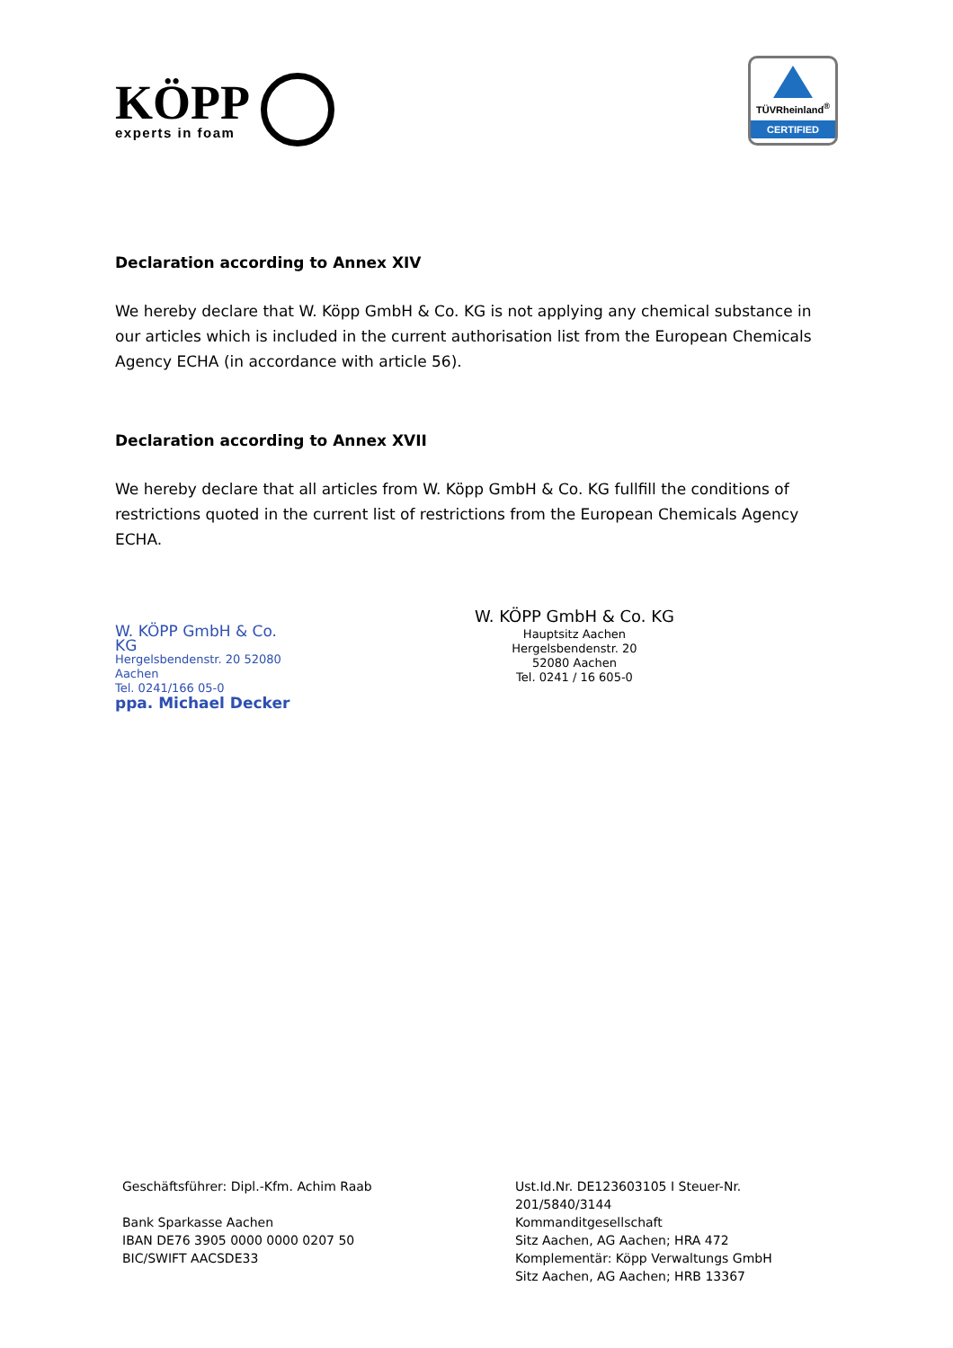KÖPP
experts in foam
TÜVRheinland<sup>®</sup>
CERTIFIED
Declaration according to Annex XIV
We hereby declare that W. Köpp GmbH & Co. KG is not applying any chemical substance in our articles which is included in the current authorisation list from the European Chemicals Agency ECHA (in accordance with article 56).
Declaration according to Annex XVII
We hereby declare that all articles from W. Köpp GmbH & Co. KG fullfill the conditions of restrictions quoted in the current list of restrictions from the European Chemicals Agency ECHA.
W. KÖPP GmbH & Co. KG
Hergelsbendenstr. 20 52080 Aachen
Tel. 0241/166 05-0
ppa. Michael Decker
W. KÖPP GmbH & Co. KG
Hauptsitz Aachen
Hergelsbendenstr. 20
52080 Aachen
Tel. 0241 / 16 605-0
Geschäftsführer: Dipl.-Kfm. Achim Raab
Bank Sparkasse Aachen
IBAN DE76 3905 0000 0000 0207 50
BIC/SWIFT AACSDE33
Ust.Id.Nr. DE123603105 I Steuer-Nr. 201/5840/3144
Kommanditgesellschaft
Sitz Aachen, AG Aachen; HRA 472
Komplementär: Köpp Verwaltungs GmbH
Sitz Aachen, AG Aachen; HRB 13367